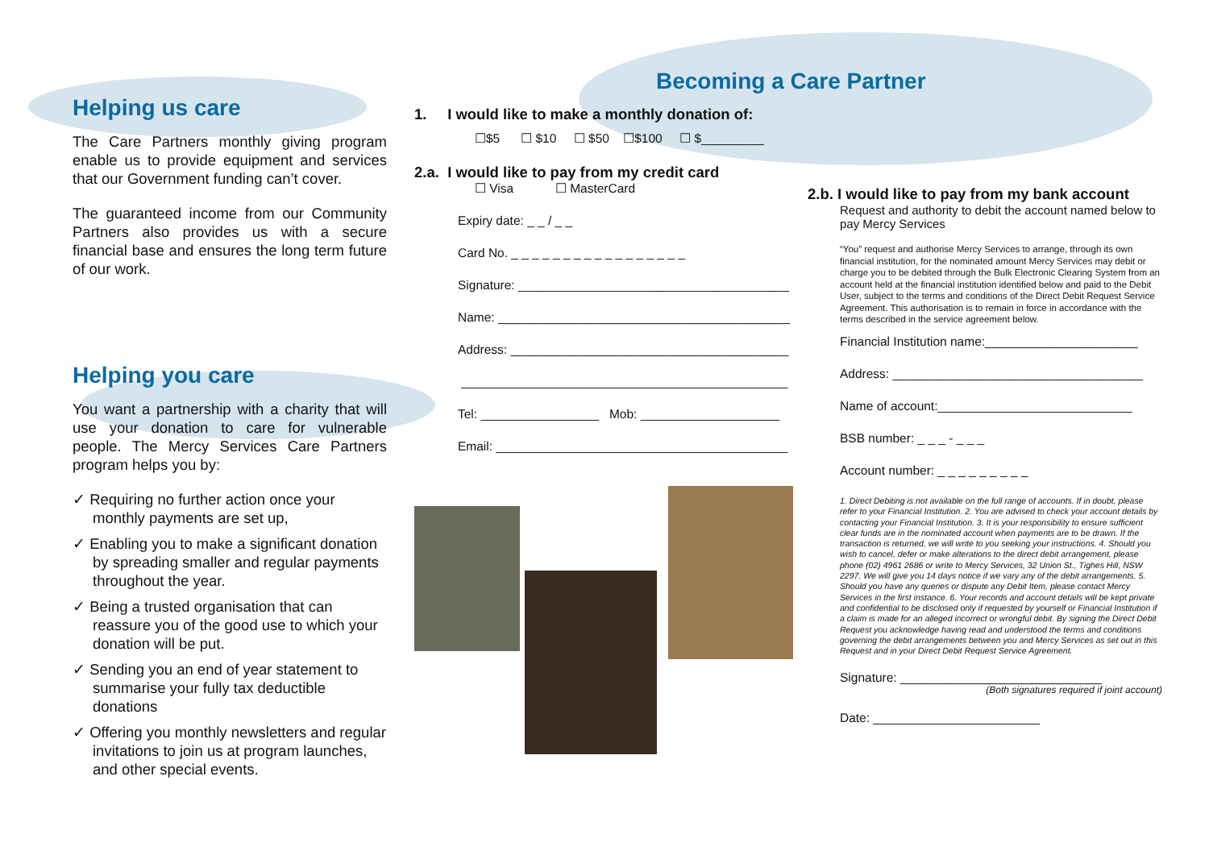Helping us care
The Care Partners monthly giving program enable us to provide equipment and services that our Government funding can’t cover.
The guaranteed income from our Community Partners also provides us with a secure financial base and ensures the long term future of our work.
Helping you care
You want a partnership with a charity that will use your donation to care for vulnerable people. The Mercy Services Care Partners program helps you by:
✓ Requiring no further action once your monthly payments are set up,
✓ Enabling you to make a significant donation by spreading smaller and regular payments throughout the year.
✓ Being a trusted organisation that can reassure you of the good use to which your donation will be put.
✓ Sending you an end of year statement to summarise your fully tax deductible donations
✓ Offering you monthly newsletters and regular invitations to join us at program launches, and other special events.
Becoming a Care Partner
1. I would like to make a monthly donation of:
☐$5 ☐ $10 ☐ $50 ☐$100 ☐ $_________
2.a. I would like to pay from my credit card
☐ Visa ☐ MasterCard
Expiry date: _ _ / _ _
Card No. _ _ _ _ _ _ _ _ _ _ _ _ _ _ _ _ _
Signature: _______________________________________
Name: __________________________________________
Address: ________________________________________
_______________________________________________
Tel: _________________ Mob: ____________________
Email: __________________________________________
2.b. I would like to pay from my bank account
Request and authority to debit the account named below to pay Mercy Services
“You” request and authorise Mercy Services to arrange, through its own financial institution, for the nominated amount Mercy Services may debit or charge you to be debited through the Bulk Electronic Clearing System from an account held at the financial institution identified below and paid to the Debit User, subject to the terms and conditions of the Direct Debit Request Service Agreement. This authorisation is to remain in force in accordance with the terms described in the service agreement below.
Financial Institution name:______________________
Address: ____________________________________
Name of account:____________________________
BSB number: _ _ _ - _ _ _
Account number: _ _ _ _ _ _ _ _ _
1. Direct Debiting is not available on the full range of accounts. If in doubt, please refer to your Financial Institution. 2. You are advised to check your account details by contacting your Financial Institution. 3. It is your responsibility to ensure sufficient clear funds are in the nominated account when payments are to be drawn. If the transaction is returned, we will write to you seeking your instructions. 4. Should you wish to cancel, defer or make alterations to the direct debit arrangement, please phone (02) 4961 2686 or write to Mercy Services, 32 Union St., Tighes Hill, NSW 2297. We will give you 14 days notice if we vary any of the debit arrangements. 5. Should you have any queries or dispute any Debit Item, please contact Mercy Services in the first instance. 6. Your records and account details will be kept private and confidential to be disclosed only if requested by yourself or Financial Institution if a claim is made for an alleged incorrect or wrongful debit. By signing the Direct Debit Request you acknowledge having read and understood the terms and conditions governing the debit arrangements between you and Mercy Services as set out in this Request and in your Direct Debit Request Service Agreement.
Signature: _____________________________
(Both signatures required if joint account)
Date: ________________________